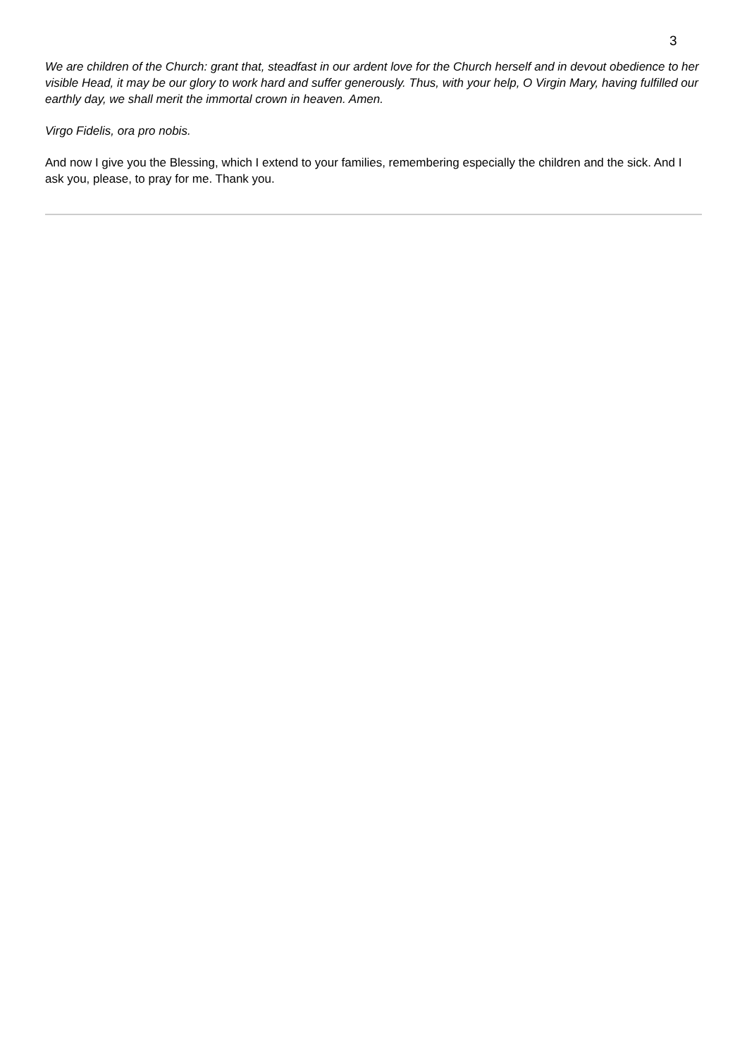3
We are children of the Church: grant that, steadfast in our ardent love for the Church herself and in devout obedience to her visible Head, it may be our glory to work hard and suffer generously. Thus, with your help, O Virgin Mary, having fulfilled our earthly day, we shall merit the immortal crown in heaven. Amen.
Virgo Fidelis, ora pro nobis.
And now I give you the Blessing, which I extend to your families, remembering especially the children and the sick. And I ask you, please, to pray for me. Thank you.